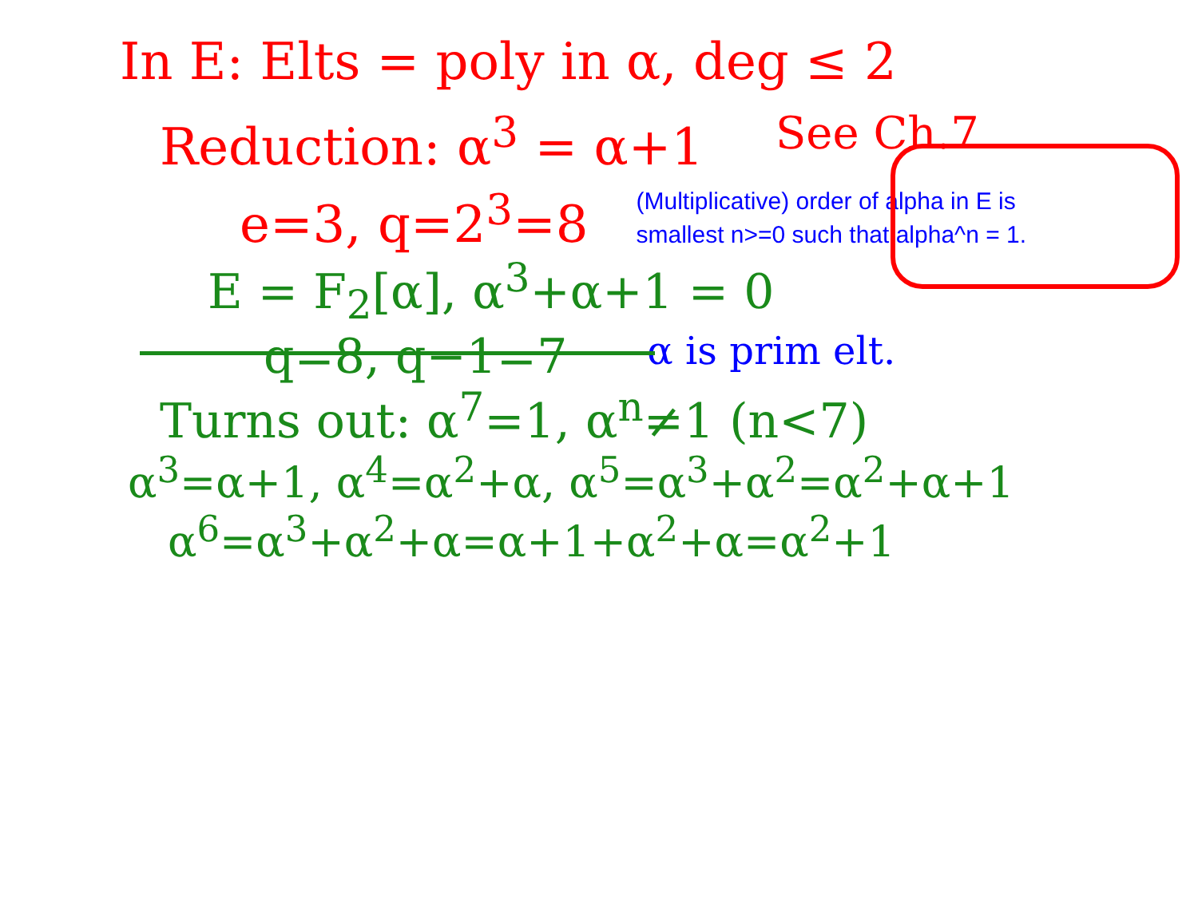In E: Elts = poly in α, deg ≤ 2
Reduction: α<sup>3</sup> = α+1 See Ch.7
e=3, q=2<sup>3</sup>=8
(Multiplicative) order of alpha in E is smallest n>=0 such that alpha^n = 1.
E = F<sub>2</sub>[α], α<sup>3</sup>+α+1 = 0
q=8, q−1=7
α is prim elt.
Turns out: α<sup>7</sup>=1, α<sup>n</sup>≠1 (n<7)
α<sup>3</sup>=α+1, α<sup>4</sup>=α<sup>2</sup>+α, α<sup>5</sup>=α<sup>3</sup>+α<sup>2</sup>=α<sup>2</sup>+α+1
α<sup>6</sup>=α<sup>3</sup>+α<sup>2</sup>+α=α+1+α<sup>2</sup>+α=α<sup>2</sup>+1